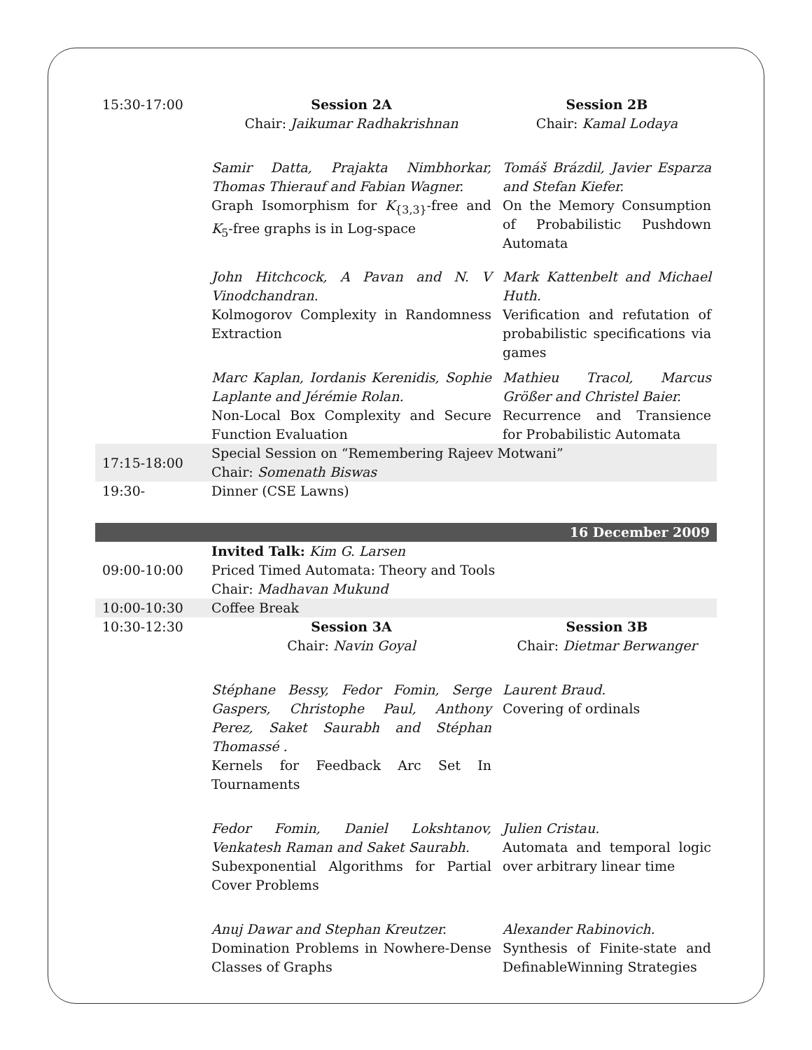| 15:30-17:00 | Session 2A Chair: Jaikumar Radhakrishnan | Session 2B Chair: Kamal Lodaya |
| | Samir Datta, Prajakta Nimbhorkar, Thomas Thierauf and Fabian Wagner. Graph Isomorphism for K<sub>{3,3}</sub>-free and K<sub>5</sub>-free graphs is in Log-space | Tomáš Brázdil, Javier Esparza and Stefan Kiefer. On the Memory Consumption of Probabilistic Pushdown Automata |
| | John Hitchcock, A Pavan and N. V Vinodchandran. Kolmogorov Complexity in Randomness Extraction | Mark Kattenbelt and Michael Huth. Verification and refutation of probabilistic specifications via games |
| | Marc Kaplan, Iordanis Kerenidis, Sophie Laplante and Jérémie Rolan. Non-Local Box Complexity and Secure Function Evaluation | Mathieu Tracol, Marcus Größer and Christel Baier. Recurrence and Transience for Probabilistic Automata |
| 17:15-18:00 | Special Session on “Remembering Rajeev Motwani” Chair: Somenath Biswas | |
| 19:30- | Dinner (CSE Lawns) | |
| 16 December 2009 | | |
| 09:00-10:00 | Invited Talk: Kim G. Larsen Priced Timed Automata: Theory and Tools Chair: Madhavan Mukund | |
| 10:00-10:30 | Coffee Break | |
| 10:30-12:30 | Session 3A Chair: Navin Goyal | Session 3B Chair: Dietmar Berwanger |
| | Stéphane Bessy, Fedor Fomin, Serge Gaspers, Christophe Paul, Anthony Perez, Saket Saurabh and Stéphan Thomassé . Kernels for Feedback Arc Set In Tournaments | Laurent Braud. Covering of ordinals |
| | Fedor Fomin, Daniel Lokshtanov, Venkatesh Raman and Saket Saurabh. Subexponential Algorithms for Partial Cover Problems | Julien Cristau. Automata and temporal logic over arbitrary linear time |
| | Anuj Dawar and Stephan Kreutzer. Domination Problems in Nowhere-Dense Classes of Graphs | Alexander Rabinovich. Synthesis of Finite-state and DefinableWinning Strategies |